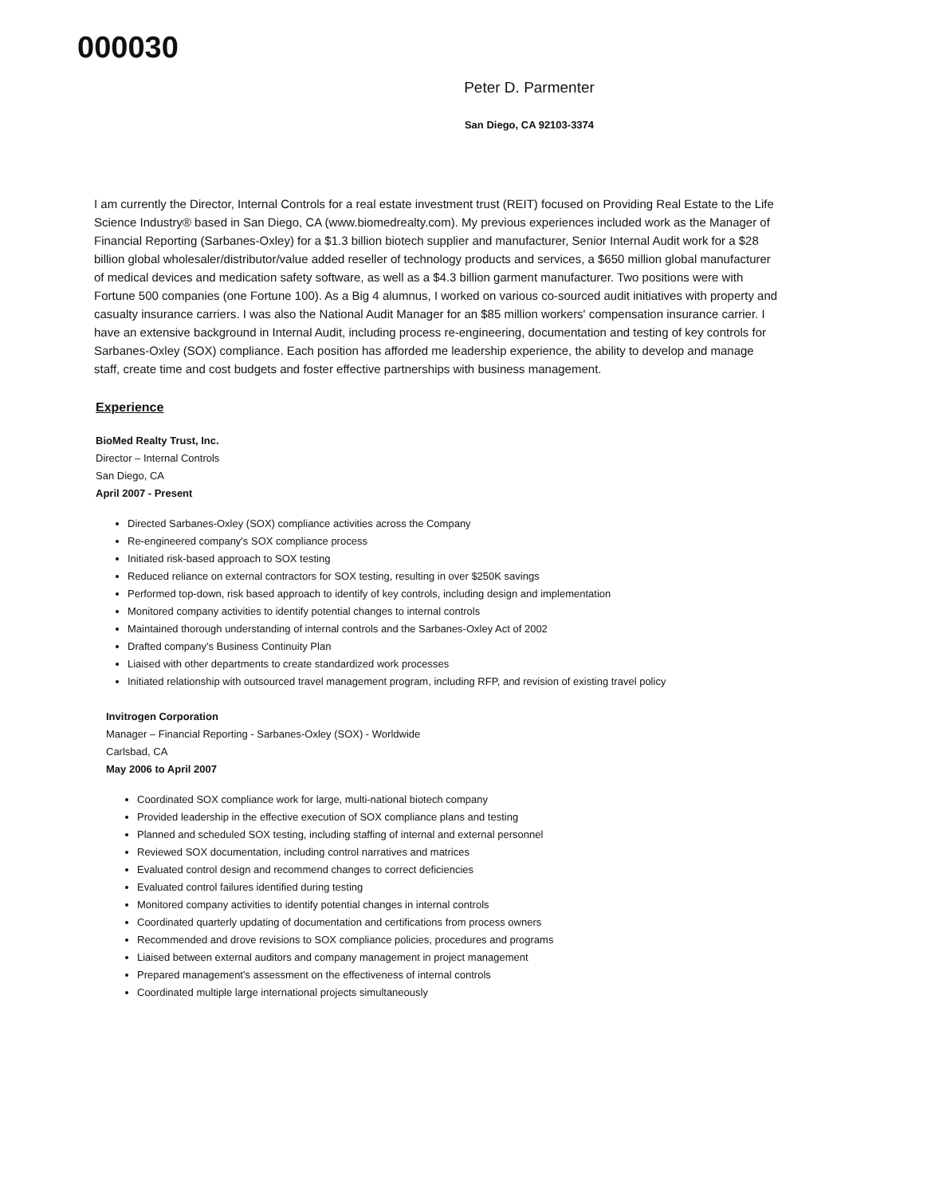000030
Peter D. Parmenter
San Diego, CA 92103-3374
I am currently the Director, Internal Controls for a real estate investment trust (REIT) focused on Providing Real Estate to the Life Science Industry® based in San Diego, CA (www.biomedrealty.com). My previous experiences included work as the Manager of Financial Reporting (Sarbanes-Oxley) for a $1.3 billion biotech supplier and manufacturer, Senior Internal Audit work for a $28 billion global wholesaler/distributor/value added reseller of technology products and services, a $650 million global manufacturer of medical devices and medication safety software, as well as a $4.3 billion garment manufacturer. Two positions were with Fortune 500 companies (one Fortune 100). As a Big 4 alumnus, I worked on various co-sourced audit initiatives with property and casualty insurance carriers. I was also the National Audit Manager for an $85 million workers' compensation insurance carrier. I have an extensive background in Internal Audit, including process re-engineering, documentation and testing of key controls for Sarbanes-Oxley (SOX) compliance. Each position has afforded me leadership experience, the ability to develop and manage staff, create time and cost budgets and foster effective partnerships with business management.
Experience
BioMed Realty Trust, Inc.
Director – Internal Controls
San Diego, CA
April 2007 - Present
Directed Sarbanes-Oxley (SOX) compliance activities across the Company
Re-engineered company's SOX compliance process
Initiated risk-based approach to SOX testing
Reduced reliance on external contractors for SOX testing, resulting in over $250K savings
Performed top-down, risk based approach to identify of key controls, including design and implementation
Monitored company activities to identify potential changes to internal controls
Maintained thorough understanding of internal controls and the Sarbanes-Oxley Act of 2002
Drafted company's Business Continuity Plan
Liaised with other departments to create standardized work processes
Initiated relationship with outsourced travel management program, including RFP, and revision of existing travel policy
Invitrogen Corporation
Manager – Financial Reporting - Sarbanes-Oxley (SOX) - Worldwide
Carlsbad, CA
May 2006 to April 2007
Coordinated SOX compliance work for large, multi-national biotech company
Provided leadership in the effective execution of SOX compliance plans and testing
Planned and scheduled SOX testing, including staffing of internal and external personnel
Reviewed SOX documentation, including control narratives and matrices
Evaluated control design and recommend changes to correct deficiencies
Evaluated control failures identified during testing
Monitored company activities to identify potential changes in internal controls
Coordinated quarterly updating of documentation and certifications from process owners
Recommended and drove revisions to SOX compliance policies, procedures and programs
Liaised between external auditors and company management in project management
Prepared management's assessment on the effectiveness of internal controls
Coordinated multiple large international projects simultaneously